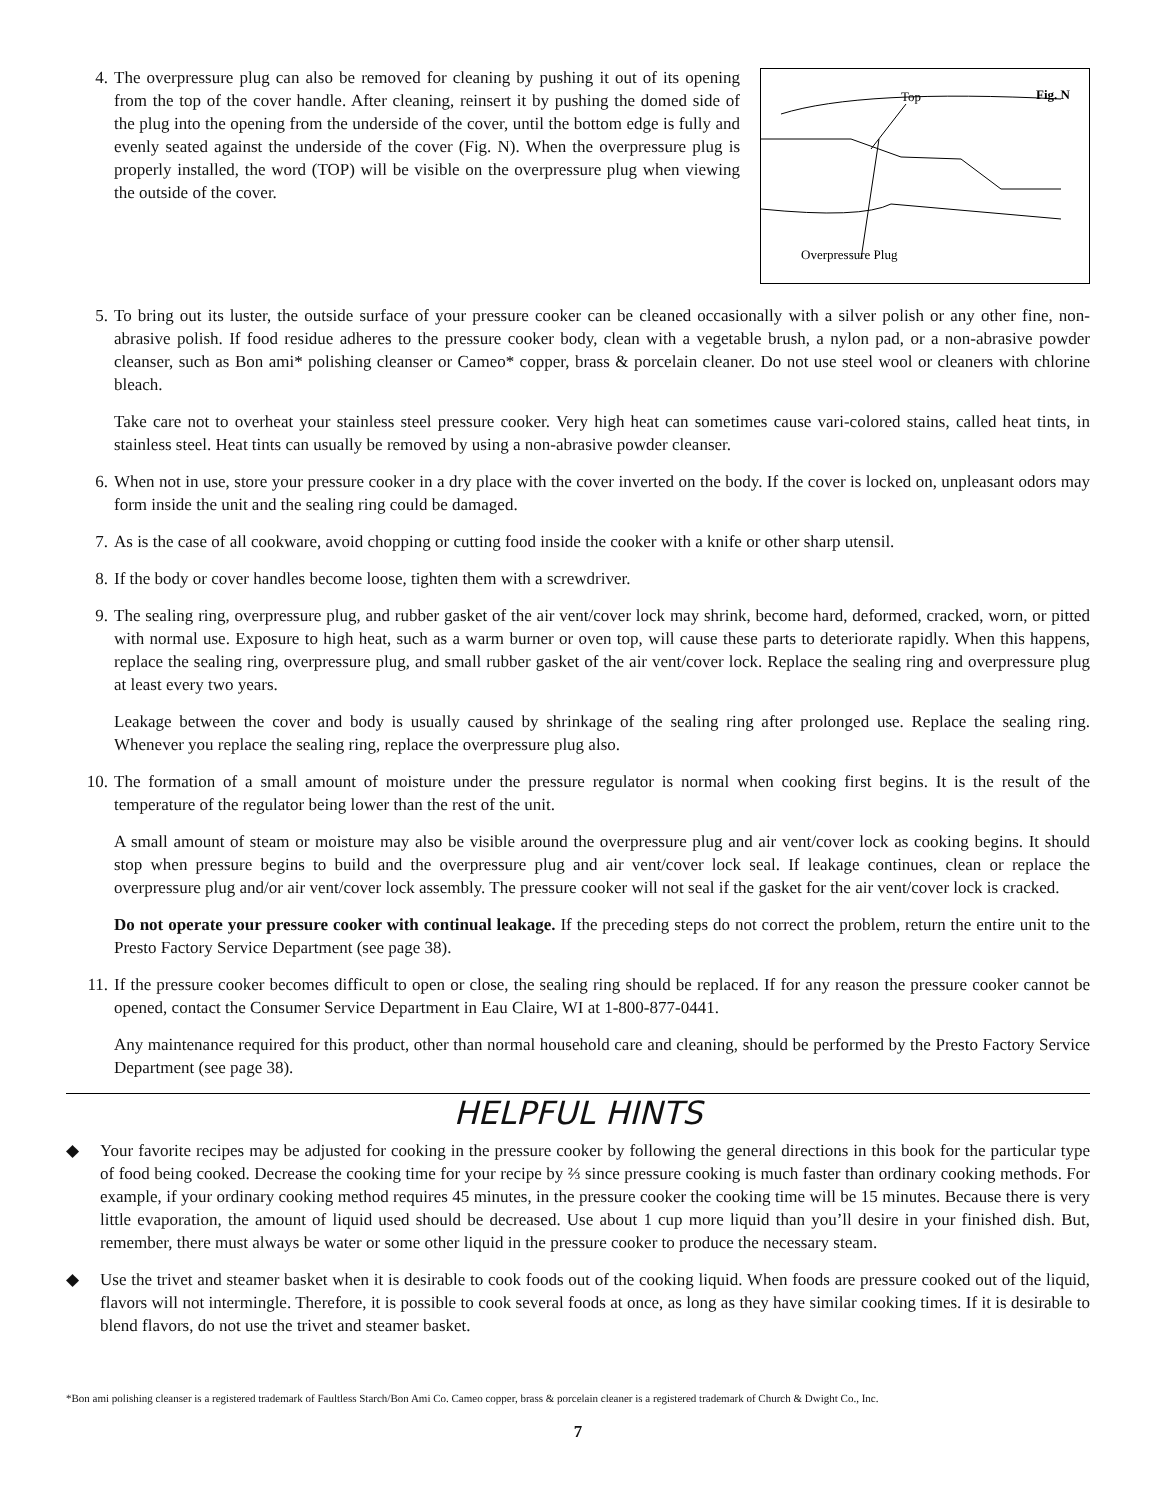4.
Top
Fig. N
Overpressure Plug
The overpressure plug can also be removed for cleaning by pushing it out of its opening from the top of the cover handle. After cleaning, reinsert it by pushing the domed side of the plug into the opening from the underside of the cover, until the bottom edge is fully and evenly seated against the underside of the cover (Fig. N). When the overpressure plug is properly installed, the word (TOP) will be visible on the overpressure plug when viewing the outside of the cover.
5. To bring out its luster, the outside surface of your pressure cooker can be cleaned occasionally with a silver polish or any other fine, non-abrasive polish. If food residue adheres to the pressure cooker body, clean with a vegetable brush, a nylon pad, or a non-abrasive powder cleanser, such as Bon ami* polishing cleanser or Cameo* copper, brass & porcelain cleaner. Do not use steel wool or cleaners with chlorine bleach.
Take care not to overheat your stainless steel pressure cooker. Very high heat can sometimes cause vari-colored stains, called heat tints, in stainless steel. Heat tints can usually be removed by using a non-abrasive powder cleanser.
6. When not in use, store your pressure cooker in a dry place with the cover inverted on the body. If the cover is locked on, unpleasant odors may form inside the unit and the sealing ring could be damaged.
7. As is the case of all cookware, avoid chopping or cutting food inside the cooker with a knife or other sharp utensil.
8. If the body or cover handles become loose, tighten them with a screwdriver.
9. The sealing ring, overpressure plug, and rubber gasket of the air vent/cover lock may shrink, become hard, deformed, cracked, worn, or pitted with normal use. Exposure to high heat, such as a warm burner or oven top, will cause these parts to deteriorate rapidly. When this happens, replace the sealing ring, overpressure plug, and small rubber gasket of the air vent/cover lock. Replace the sealing ring and overpressure plug at least every two years.
Leakage between the cover and body is usually caused by shrinkage of the sealing ring after prolonged use. Replace the sealing ring. Whenever you replace the sealing ring, replace the overpressure plug also.
10. The formation of a small amount of moisture under the pressure regulator is normal when cooking first begins. It is the result of the temperature of the regulator being lower than the rest of the unit.
A small amount of steam or moisture may also be visible around the overpressure plug and air vent/cover lock as cooking begins. It should stop when pressure begins to build and the overpressure plug and air vent/cover lock seal. If leakage continues, clean or replace the overpressure plug and/or air vent/cover lock assembly. The pressure cooker will not seal if the gasket for the air vent/cover lock is cracked.
Do not operate your pressure cooker with continual leakage. If the preceding steps do not correct the problem, return the entire unit to the Presto Factory Service Department (see page 38).
11. If the pressure cooker becomes difficult to open or close, the sealing ring should be replaced. If for any reason the pressure cooker cannot be opened, contact the Consumer Service Department in Eau Claire, WI at 1-800-877-0441.
Any maintenance required for this product, other than normal household care and cleaning, should be performed by the Presto Factory Service Department (see page 38).
HELPFUL HINTS
◆ Your favorite recipes may be adjusted for cooking in the pressure cooker by following the general directions in this book for the particular type of food being cooked. Decrease the cooking time for your recipe by ⅔ since pressure cooking is much faster than ordinary cooking methods. For example, if your ordinary cooking method requires 45 minutes, in the pressure cooker the cooking time will be 15 minutes. Because there is very little evaporation, the amount of liquid used should be decreased. Use about 1 cup more liquid than you’ll desire in your finished dish. But, remember, there must always be water or some other liquid in the pressure cooker to produce the necessary steam.
◆ Use the trivet and steamer basket when it is desirable to cook foods out of the cooking liquid. When foods are pressure cooked out of the liquid, flavors will not intermingle. Therefore, it is possible to cook several foods at once, as long as they have similar cooking times. If it is desirable to blend flavors, do not use the trivet and steamer basket.
*Bon ami polishing cleanser is a registered trademark of Faultless Starch/Bon Ami Co. Cameo copper, brass & porcelain cleaner is a registered trademark of Church & Dwight Co., Inc.
7